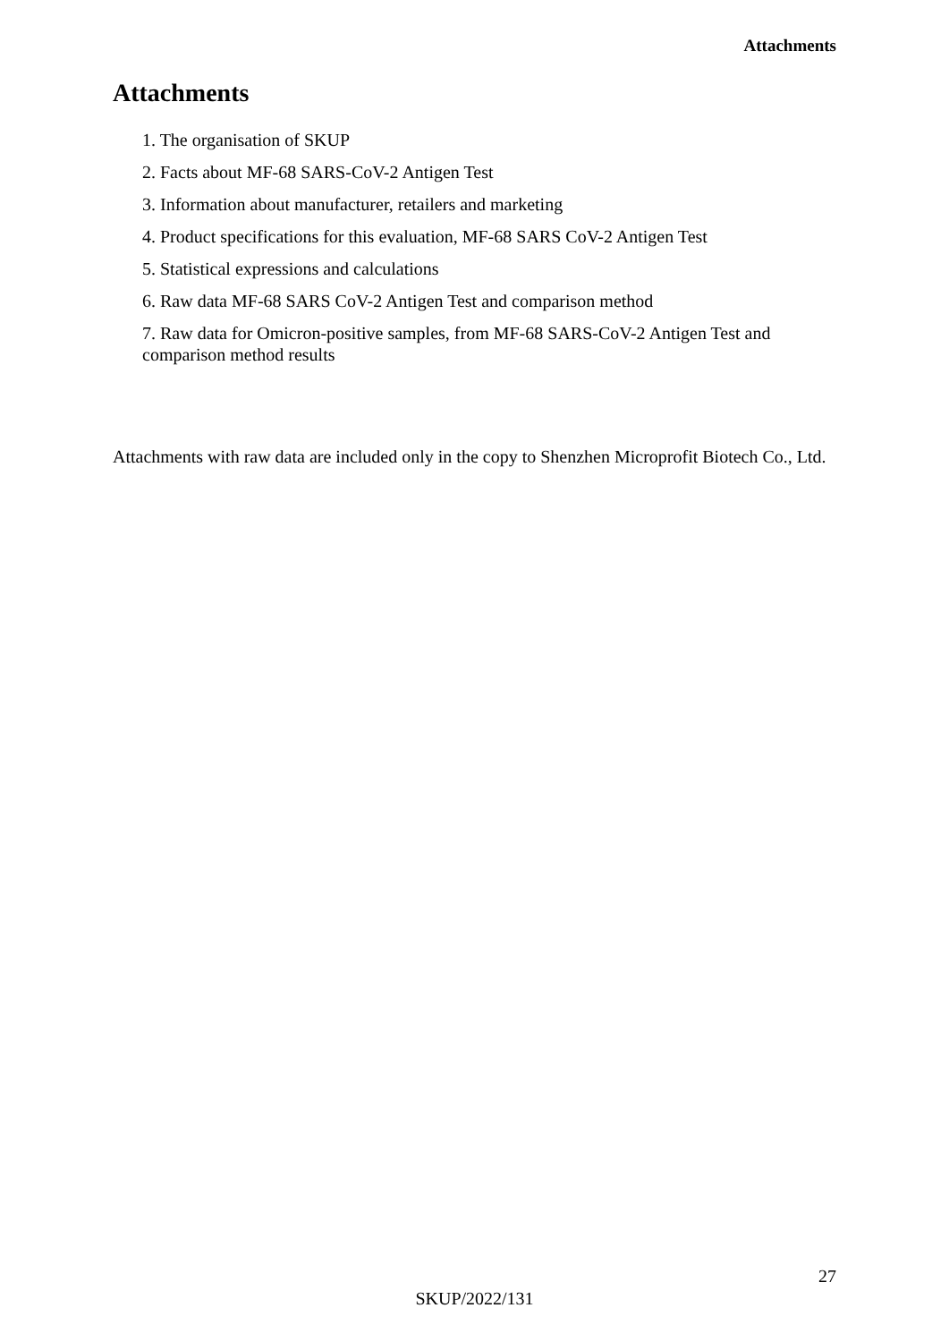Attachments
Attachments
1. The organisation of SKUP
2. Facts about MF-68 SARS-CoV-2 Antigen Test
3. Information about manufacturer, retailers and marketing
4. Product specifications for this evaluation, MF-68 SARS CoV-2 Antigen Test
5. Statistical expressions and calculations
6. Raw data MF-68 SARS CoV-2 Antigen Test and comparison method
7. Raw data for Omicron-positive samples, from MF-68 SARS-CoV-2 Antigen Test and comparison method results
Attachments with raw data are included only in the copy to Shenzhen Microprofit Biotech Co., Ltd.
27
SKUP/2022/131